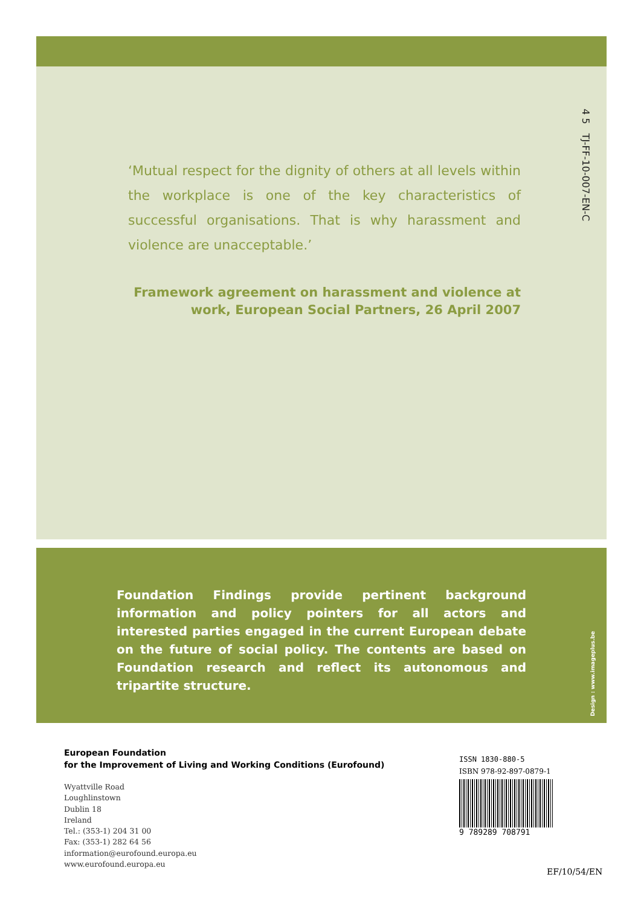4 5 TJ-FF-10-007-EN-C
‘Mutual respect for the dignity of others at all levels within the workplace is one of the key characteristics of successful organisations. That is why harassment and violence are unacceptable.’
Framework agreement on harassment and violence at work, European Social Partners, 26 April 2007
Foundation Findings provide pertinent background information and policy pointers for all actors and interested parties engaged in the current European debate on the future of social policy. The contents are based on Foundation research and reflect its autonomous and tripartite structure.
Design : www.imageplus.be
European Foundation
for the Improvement of Living and Working Conditions (Eurofound)
Wyattville Road
Loughlinstown
Dublin 18
Ireland
Tel.: (353-1) 204 31 00
Fax: (353-1) 282 64 56
information@eurofound.europa.eu
www.eurofound.europa.eu
ISSN 1830-880-5
ISBN 978-92-897-0879-1
9 789289 708791
EF/10/54/EN